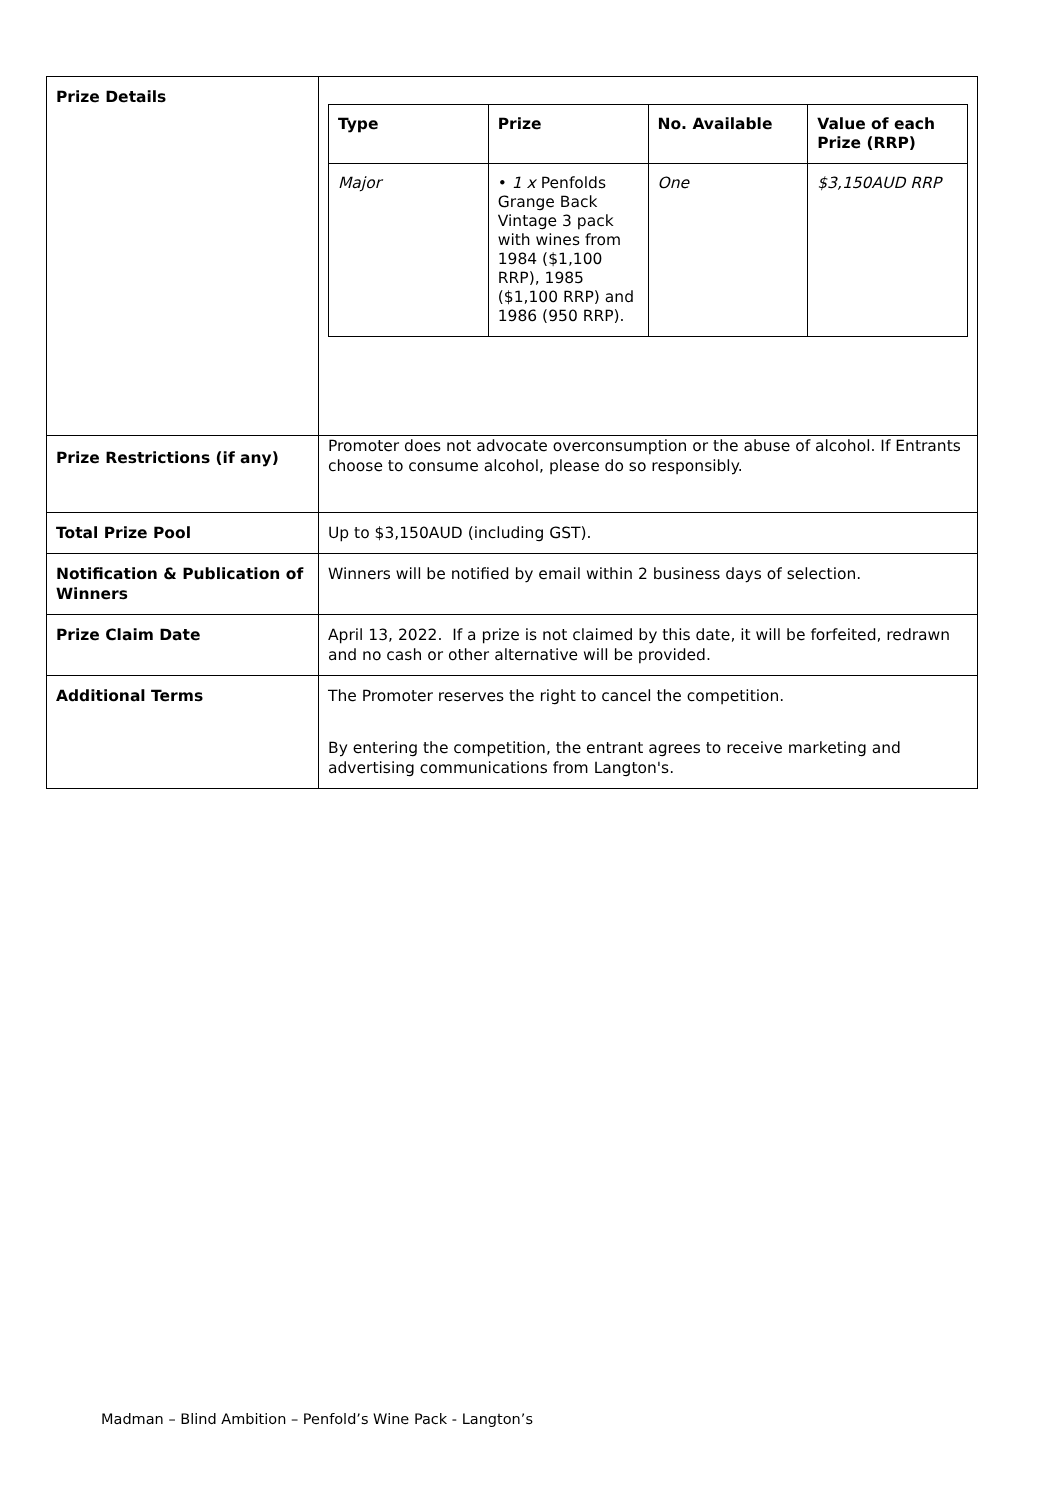| Prize Details | / Type / Prize / No. Available / Value of each Prize (RRP) / / --- / --- / --- / --- / / Major / • 1 x Penfolds Grange Back Vintage 3 pack with wines from 1984 ($1,100 RRP), 1985 ($1,100 RRP) and 1986 (950 RRP). / One / $3,150AUD RRP / |
| Prize Restrictions (if any) | Promoter does not advocate overconsumption or the abuse of alcohol. If Entrants choose to consume alcohol, please do so responsibly. |
| Total Prize Pool | Up to $3,150AUD (including GST). |
| Notification & Publication of Winners | Winners will be notified by email within 2 business days of selection. |
| Prize Claim Date | April 13, 2022. If a prize is not claimed by this date, it will be forfeited, redrawn and no cash or other alternative will be provided. |
| Additional Terms | The Promoter reserves the right to cancel the competition. By entering the competition, the entrant agrees to receive marketing and advertising communications from Langton's. |
Madman – Blind Ambition – Penfold’s Wine Pack - Langton’s